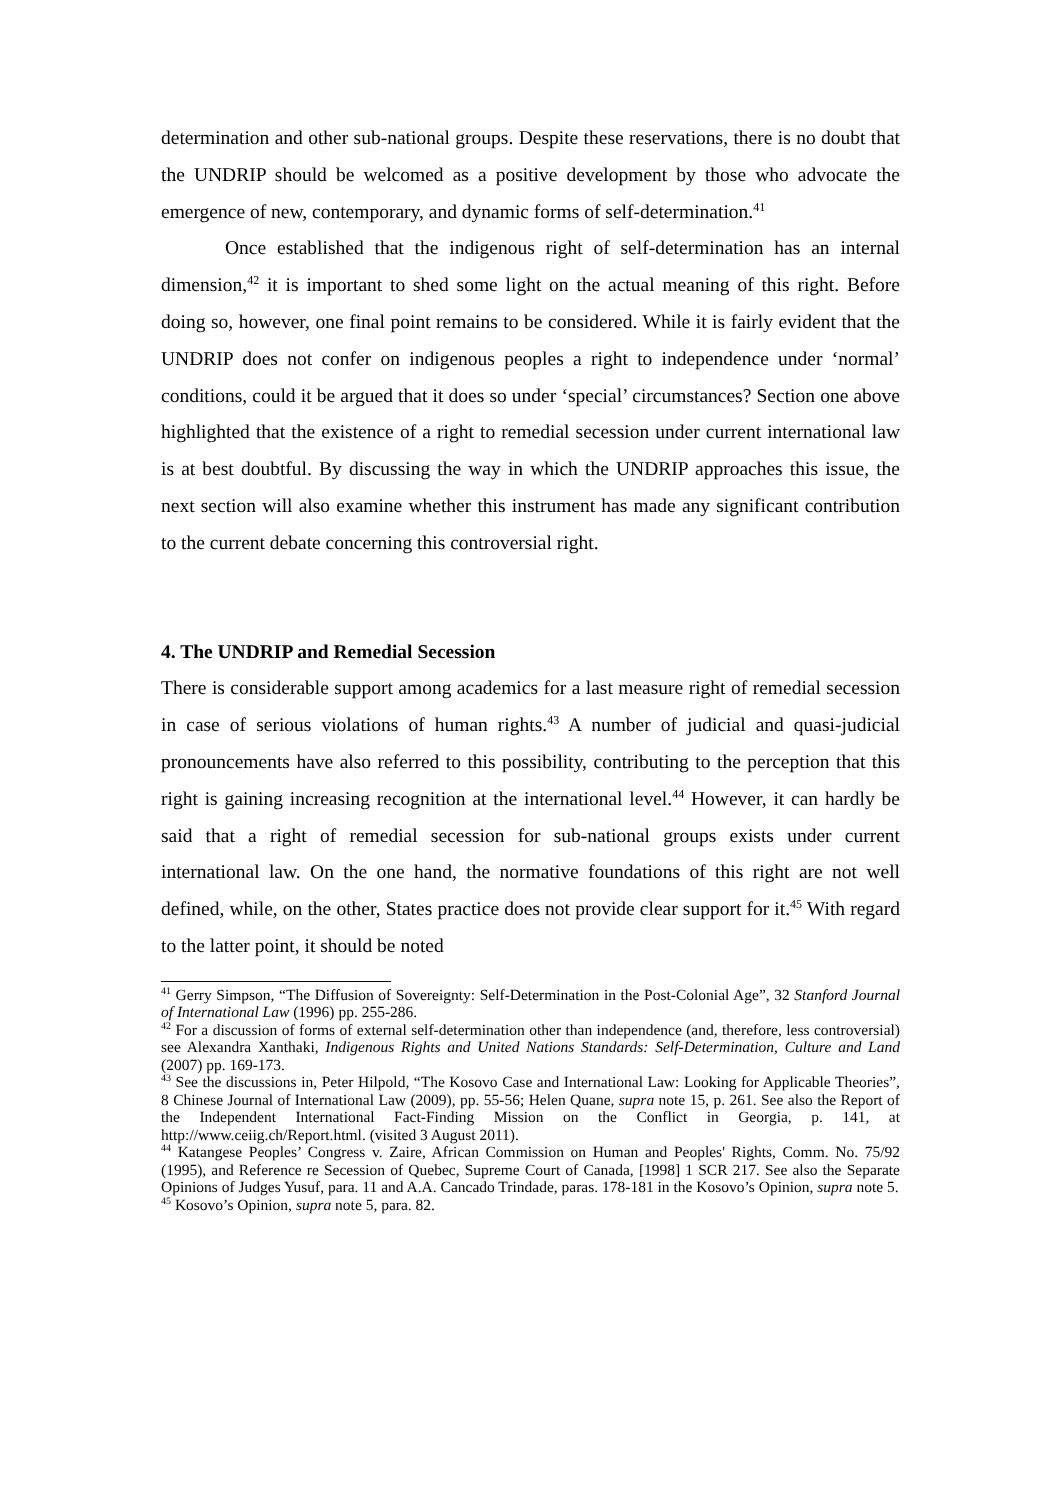determination and other sub-national groups. Despite these reservations, there is no doubt that the UNDRIP should be welcomed as a positive development by those who advocate the emergence of new, contemporary, and dynamic forms of self-determination.<sup>41</sup>
Once established that the indigenous right of self-determination has an internal dimension,<sup>42</sup> it is important to shed some light on the actual meaning of this right. Before doing so, however, one final point remains to be considered. While it is fairly evident that the UNDRIP does not confer on indigenous peoples a right to independence under ‘normal’ conditions, could it be argued that it does so under ‘special’ circumstances? Section one above highlighted that the existence of a right to remedial secession under current international law is at best doubtful. By discussing the way in which the UNDRIP approaches this issue, the next section will also examine whether this instrument has made any significant contribution to the current debate concerning this controversial right.
4. The UNDRIP and Remedial Secession
There is considerable support among academics for a last measure right of remedial secession in case of serious violations of human rights.<sup>43</sup> A number of judicial and quasi-judicial pronouncements have also referred to this possibility, contributing to the perception that this right is gaining increasing recognition at the international level.<sup>44</sup> However, it can hardly be said that a right of remedial secession for sub-national groups exists under current international law. On the one hand, the normative foundations of this right are not well defined, while, on the other, States practice does not provide clear support for it.<sup>45</sup> With regard to the latter point, it should be noted
<sup>41</sup> Gerry Simpson, “The Diffusion of Sovereignty: Self-Determination in the Post-Colonial Age”, 32 Stanford Journal of International Law (1996) pp. 255-286.
<sup>42</sup> For a discussion of forms of external self-determination other than independence (and, therefore, less controversial) see Alexandra Xanthaki, Indigenous Rights and United Nations Standards: Self-Determination, Culture and Land (2007) pp. 169-173.
<sup>43</sup> See the discussions in, Peter Hilpold, “The Kosovo Case and International Law: Looking for Applicable Theories”, 8 Chinese Journal of International Law (2009), pp. 55-56; Helen Quane, supra note 15, p. 261. See also the Report of the Independent International Fact-Finding Mission on the Conflict in Georgia, p. 141, at http://www.ceiig.ch/Report.html. (visited 3 August 2011).
<sup>44</sup> Katangese Peoples’ Congress v. Zaire, African Commission on Human and Peoples' Rights, Comm. No. 75/92 (1995), and Reference re Secession of Quebec, Supreme Court of Canada, [1998] 1 SCR 217. See also the Separate Opinions of Judges Yusuf, para. 11 and A.A. Cancado Trindade, paras. 178-181 in the Kosovo’s Opinion, supra note 5.
<sup>45</sup> Kosovo’s Opinion, supra note 5, para. 82.